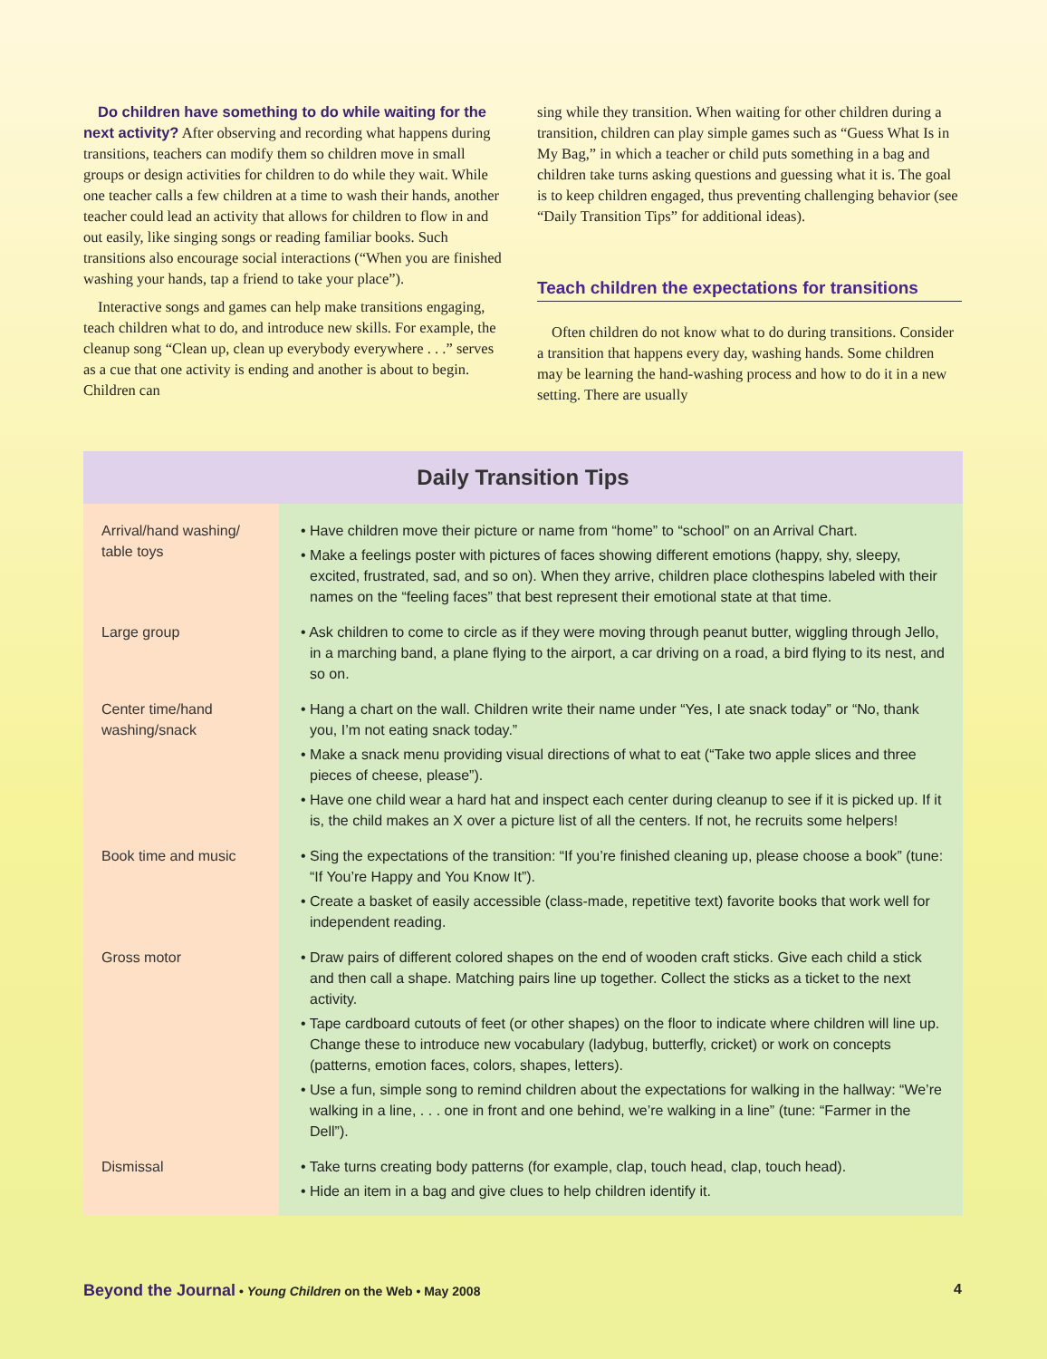Do children have something to do while waiting for the next activity? After observing and recording what happens during transitions, teachers can modify them so children move in small groups or design activities for children to do while they wait. While one teacher calls a few children at a time to wash their hands, another teacher could lead an activity that allows for children to flow in and out easily, like singing songs or reading familiar books. Such transitions also encourage social interactions (“When you are finished washing your hands, tap a friend to take your place”).
Interactive songs and games can help make transitions engaging, teach children what to do, and introduce new skills. For example, the cleanup song “Clean up, clean up everybody everywhere . . .” serves as a cue that one activity is ending and another is about to begin. Children can
sing while they transition. When waiting for other children during a transition, children can play simple games such as “Guess What Is in My Bag,” in which a teacher or child puts something in a bag and children take turns asking questions and guessing what it is. The goal is to keep children engaged, thus preventing challenging behavior (see “Daily Transition Tips” for additional ideas).
Teach children the expectations for transitions
Often children do not know what to do during transitions. Consider a transition that happens every day, washing hands. Some children may be learning the hand-washing process and how to do it in a new setting. There are usually
Daily Transition Tips
| Arrival/hand washing/ table toys | • Have children move their picture or name from “home” to “school” on an Arrival Chart. • Make a feelings poster with pictures of faces showing different emotions (happy, shy, sleepy, excited, frustrated, sad, and so on). When they arrive, children place clothespins labeled with their names on the “feeling faces” that best represent their emotional state at that time. |
| Large group | • Ask children to come to circle as if they were moving through peanut butter, wiggling through Jello, in a marching band, a plane flying to the airport, a car driving on a road, a bird flying to its nest, and so on. |
| Center time/hand washing/snack | • Hang a chart on the wall. Children write their name under “Yes, I ate snack today” or “No, thank you, I’m not eating snack today.” • Make a snack menu providing visual directions of what to eat (“Take two apple slices and three pieces of cheese, please”). • Have one child wear a hard hat and inspect each center during cleanup to see if it is picked up. If it is, the child makes an X over a picture list of all the centers. If not, he recruits some helpers! |
| Book time and music | • Sing the expectations of the transition: “If you’re finished cleaning up, please choose a book” (tune: “If You’re Happy and You Know It”). • Create a basket of easily accessible (class-made, repetitive text) favorite books that work well for independent reading. |
| Gross motor | • Draw pairs of different colored shapes on the end of wooden craft sticks. Give each child a stick and then call a shape. Matching pairs line up together. Collect the sticks as a ticket to the next activity. • Tape cardboard cutouts of feet (or other shapes) on the floor to indicate where children will line up. Change these to introduce new vocabulary (ladybug, butterfly, cricket) or work on concepts (patterns, emotion faces, colors, shapes, letters). • Use a fun, simple song to remind children about the expectations for walking in the hallway: “We’re walking in a line, . . . one in front and one behind, we’re walking in a line” (tune: “Farmer in the Dell”). |
| Dismissal | • Take turns creating body patterns (for example, clap, touch head, clap, touch head). • Hide an item in a bag and give clues to help children identify it. |
Beyond the Journal • Young Children on the Web • May 2008 4